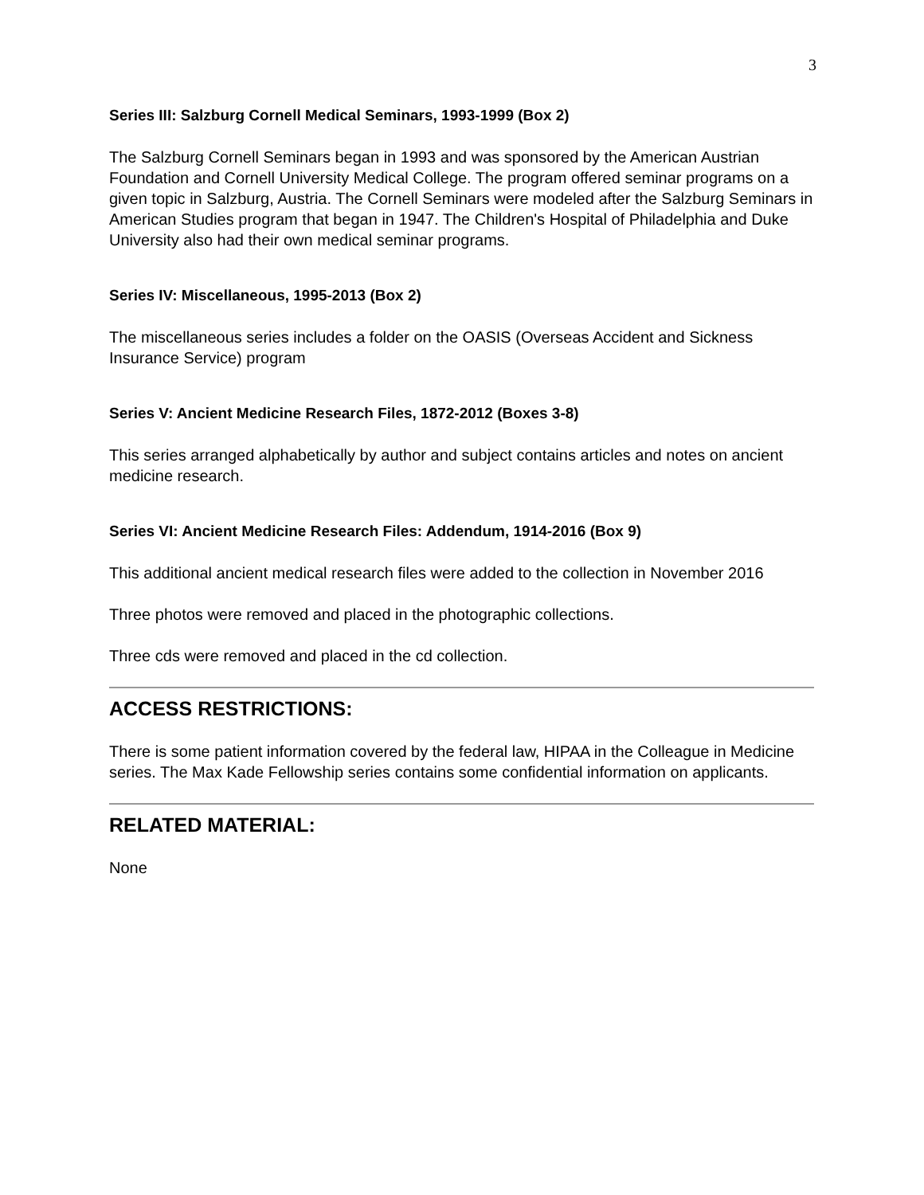3
Series III: Salzburg Cornell Medical Seminars, 1993-1999 (Box 2)
The Salzburg Cornell Seminars began in 1993 and was sponsored by the American Austrian Foundation and Cornell University Medical College. The program offered seminar programs on a given topic in Salzburg, Austria. The Cornell Seminars were modeled after the Salzburg Seminars in American Studies program that began in 1947. The Children's Hospital of Philadelphia and Duke University also had their own medical seminar programs.
Series IV: Miscellaneous, 1995-2013 (Box 2)
The miscellaneous series includes a folder on the OASIS (Overseas Accident and Sickness Insurance Service) program
Series V: Ancient Medicine Research Files, 1872-2012 (Boxes 3-8)
This series arranged alphabetically by author and subject contains articles and notes on ancient medicine research.
Series VI: Ancient Medicine Research Files: Addendum, 1914-2016 (Box 9)
This additional ancient medical research files were added to the collection in November 2016
Three photos were removed and placed in the photographic collections.
Three cds were removed and placed in the cd collection.
ACCESS RESTRICTIONS:
There is some patient information covered by the federal law, HIPAA in the Colleague in Medicine series. The Max Kade Fellowship series contains some confidential information on applicants.
RELATED MATERIAL:
None